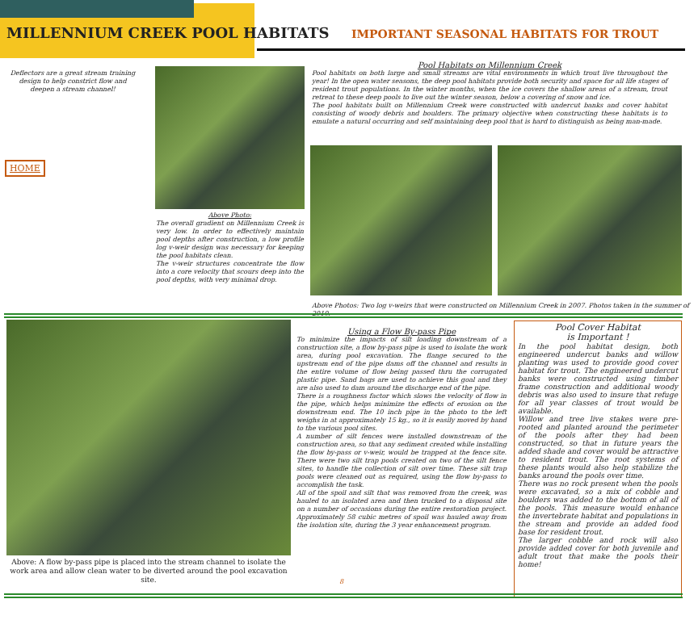MILLENNIUM CREEK POOL HABITATS
IMPORTANT SEASONAL HABITATS FOR TROUT
Deflectors are a great stream training design to help constrict flow and deepen a stream channel!
HOME
Above Photo:
The overall gradient on Millennium Creek is very low. In order to effectively maintain pool depths after construction, a low profile log v-weir design was necessary for keeping the pool habitats clean.
The v-weir structures concentrate the flow into a core velocity that scours deep into the pool depths, with very minimal drop.
Pool Habitats on Millennium Creek
Pool habitats on both large and small streams are vital environments in which trout live throughout the year! In the open water seasons, the deep pool habitats provide both security and space for all life stages of resident trout populations. In the winter months, when the ice covers the shallow areas of a stream, trout retreat to these deep pools to live out the winter season, below a covering of snow and ice.
The pool habitats built on Millennium Creek were constructed with undercut banks and cover habitat consisting of woody debris and boulders. The primary objective when constructing these habitats is to emulate a natural occurring and self maintaining deep pool that is hard to distinguish as being man-made.
Above Photos: Two log v-weirs that were constructed on Millennium Creek in 2007. Photos taken in the summer of 2010.
Above: A flow by-pass pipe is placed into the stream channel to isolate the work area and allow clean water to be diverted around the pool excavation site.
Using a Flow By-pass Pipe
To minimize the impacts of silt loading downstream of a construction site, a flow by-pass pipe is used to isolate the work area, during pool excavation. The flange secured to the upstream end of the pipe dams off the channel and results in the entire volume of flow being passed thru the corrugated plastic pipe. Sand bags are used to achieve this goal and they are also used to dam around the discharge end of the pipe.
There is a roughness factor which slows the velocity of flow in the pipe, which helps minimize the effects of erosion on the downstream end. The 10 inch pipe in the photo to the left weighs in at approximately 15 kg., so it is easily moved by hand to the various pool sites.
A number of silt fences were installed downstream of the construction area, so that any sediment created while installing the flow by-pass or v-weir, would be trapped at the fence site. There were two silt trap pools created on two of the silt fence sites, to handle the collection of silt over time. These silt trap pools were cleaned out as required, using the flow by-pass to accomplish the task.
All of the spoil and silt that was removed from the creek, was hauled to an isolated area and then trucked to a disposal site on a number of occasions during the entire restoration project. Approximately 58 cubic metres of spoil was hauled away from the isolation site, during the 3 year enhancement program.
8
Pool Cover Habitat
is Important !
In the pool habitat design, both engineered undercut banks and willow planting was used to provide good cover habitat for trout. The engineered undercut banks were constructed using timber frame construction and additional woody debris was also used to insure that refuge for all year classes of trout would be available.
Willow and tree live stakes were pre-rooted and planted around the perimeter of the pools after they had been constructed, so that in future years the added shade and cover would be attractive to resident trout. The root systems of these plants would also help stabilize the banks around the pools over time.
There was no rock present when the pools were excavated, so a mix of cobble and boulders was added to the bottom of all of the pools. This measure would enhance the invertebrate habitat and populations in the stream and provide an added food base for resident trout.
The larger cobble and rock will also provide added cover for both juvenile and adult trout that make the pools their home!